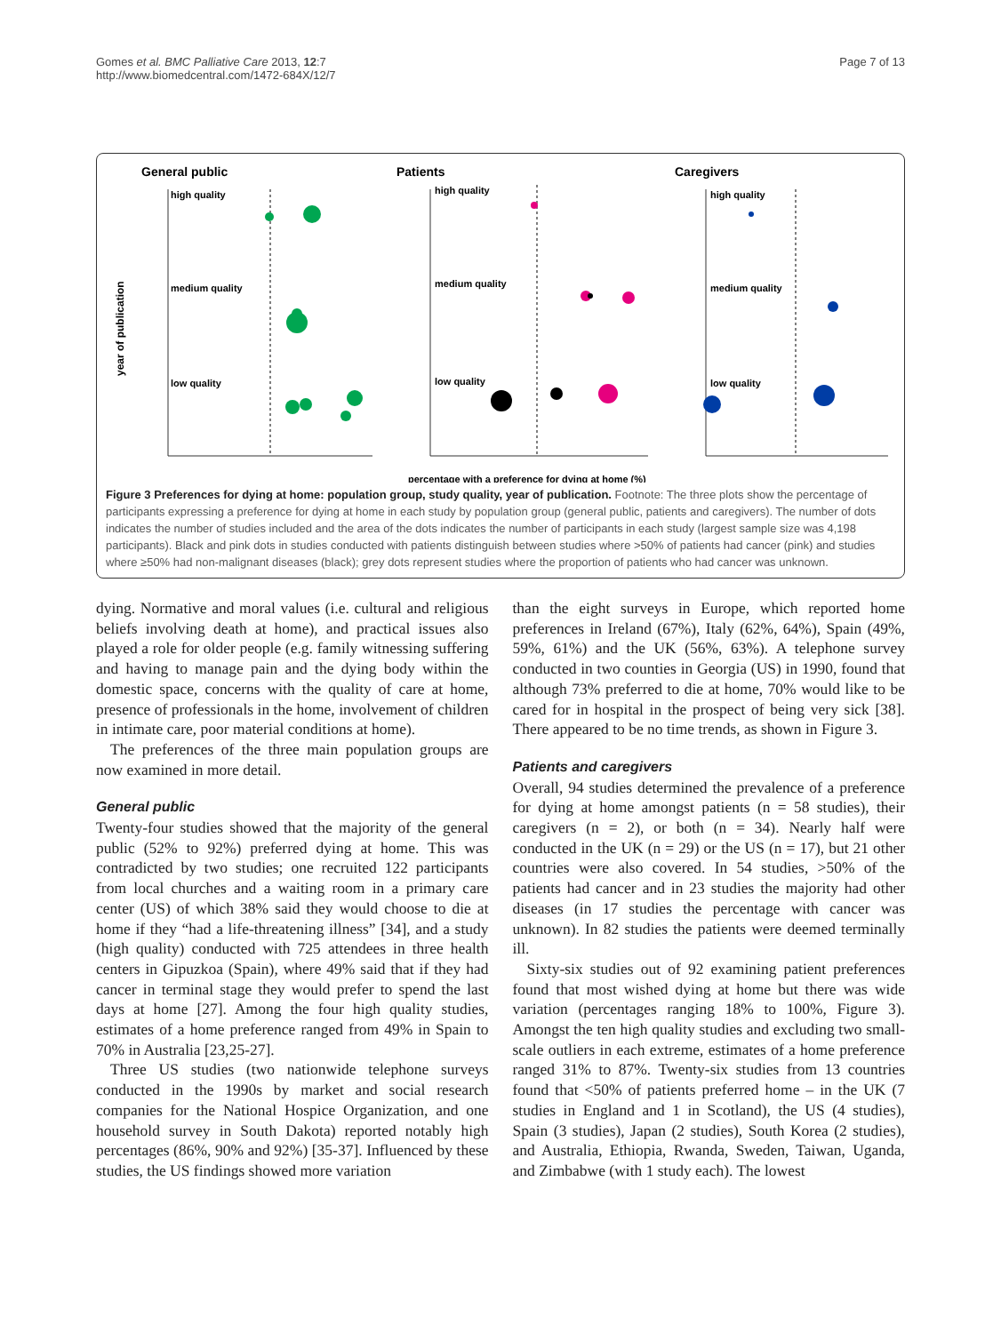Gomes et al. BMC Palliative Care 2013, 12:7
http://www.biomedcentral.com/1472-684X/12/7
Page 7 of 13
General public
Patients
Caregivers
year of publication
high quality
medium quality
low quality
high quality
medium quality
low quality
high quality
medium quality
low quality
percentage with a preference for dying at home (%)
Figure 3 Preferences for dying at home: population group, study quality, year of publication. Footnote: The three plots show the percentage of participants expressing a preference for dying at home in each study by population group (general public, patients and caregivers). The number of dots indicates the number of studies included and the area of the dots indicates the number of participants in each study (largest sample size was 4,198 participants). Black and pink dots in studies conducted with patients distinguish between studies where >50% of patients had cancer (pink) and studies where ≥50% had non-malignant diseases (black); grey dots represent studies where the proportion of patients who had cancer was unknown.
dying. Normative and moral values (i.e. cultural and religious beliefs involving death at home), and practical issues also played a role for older people (e.g. family witnessing suffering and having to manage pain and the dying body within the domestic space, concerns with the quality of care at home, presence of professionals in the home, involvement of children in intimate care, poor material conditions at home).
The preferences of the three main population groups are now examined in more detail.
General public
Twenty-four studies showed that the majority of the general public (52% to 92%) preferred dying at home. This was contradicted by two studies; one recruited 122 participants from local churches and a waiting room in a primary care center (US) of which 38% said they would choose to die at home if they “had a life-threatening illness” [34], and a study (high quality) conducted with 725 attendees in three health centers in Gipuzkoa (Spain), where 49% said that if they had cancer in terminal stage they would prefer to spend the last days at home [27]. Among the four high quality studies, estimates of a home preference ranged from 49% in Spain to 70% in Australia [23,25-27].
Three US studies (two nationwide telephone surveys conducted in the 1990s by market and social research companies for the National Hospice Organization, and one household survey in South Dakota) reported notably high percentages (86%, 90% and 92%) [35-37]. Influenced by these studies, the US findings showed more variation
than the eight surveys in Europe, which reported home preferences in Ireland (67%), Italy (62%, 64%), Spain (49%, 59%, 61%) and the UK (56%, 63%). A telephone survey conducted in two counties in Georgia (US) in 1990, found that although 73% preferred to die at home, 70% would like to be cared for in hospital in the prospect of being very sick [38]. There appeared to be no time trends, as shown in Figure 3.
Patients and caregivers
Overall, 94 studies determined the prevalence of a preference for dying at home amongst patients (n = 58 studies), their caregivers (n = 2), or both (n = 34). Nearly half were conducted in the UK (n = 29) or the US (n = 17), but 21 other countries were also covered. In 54 studies, >50% of the patients had cancer and in 23 studies the majority had other diseases (in 17 studies the percentage with cancer was unknown). In 82 studies the patients were deemed terminally ill.
Sixty-six studies out of 92 examining patient preferences found that most wished dying at home but there was wide variation (percentages ranging 18% to 100%, Figure 3). Amongst the ten high quality studies and excluding two small-scale outliers in each extreme, estimates of a home preference ranged 31% to 87%. Twenty-six studies from 13 countries found that <50% of patients preferred home – in the UK (7 studies in England and 1 in Scotland), the US (4 studies), Spain (3 studies), Japan (2 studies), South Korea (2 studies), and Australia, Ethiopia, Rwanda, Sweden, Taiwan, Uganda, and Zimbabwe (with 1 study each). The lowest